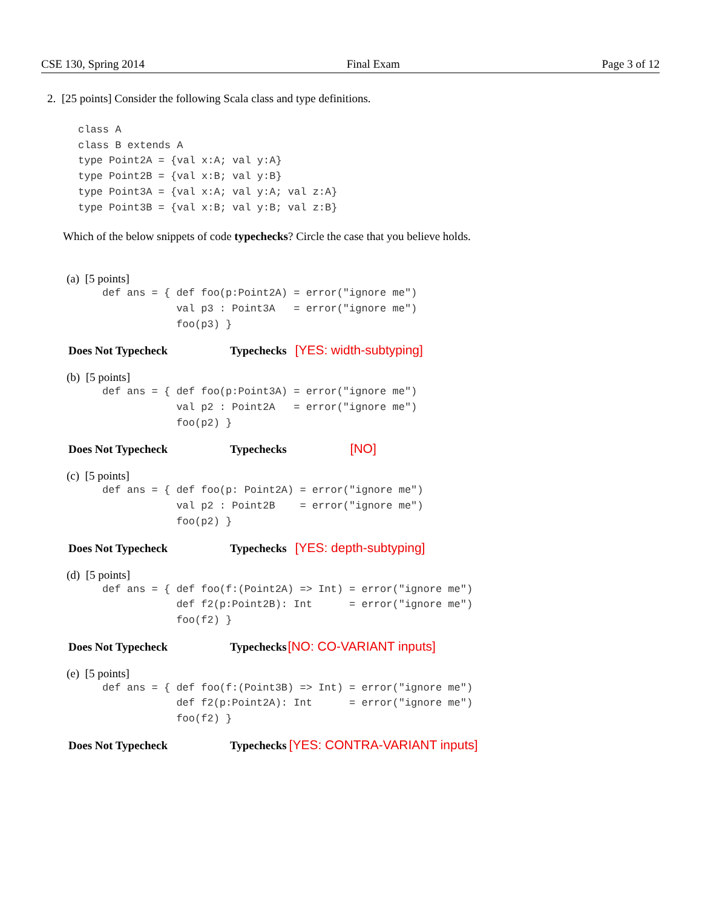CSE 130, Spring 2014 Final Exam Page 3 of 12
2. [25 points] Consider the following Scala class and type definitions.
class A
class B extends A
type Point2A = {val x:A; val y:A}
type Point2B = {val x:B; val y:B}
type Point3A = {val x:A; val y:A; val z:A}
type Point3B = {val x:B; val y:B; val z:B}
Which of the below snippets of code typechecks? Circle the case that you believe holds.
(a) [5 points]
def ans = { def foo(p:Point2A) = error("ignore me")
            val p3 : Point3A   = error("ignore me")
            foo(p3) }
Does Not Typecheck Typechecks [YES: width-subtyping]
(b) [5 points]
def ans = { def foo(p:Point3A) = error("ignore me")
            val p2 : Point2A   = error("ignore me")
            foo(p2) }
Does Not Typecheck Typechecks [NO]
(c) [5 points]
def ans = { def foo(p: Point2A) = error("ignore me")
            val p2 : Point2B    = error("ignore me")
            foo(p2) }
Does Not Typecheck Typechecks [YES: depth-subtyping]
(d) [5 points]
def ans = { def foo(f:(Point2A) => Int) = error("ignore me")
            def f2(p:Point2B): Int      = error("ignore me")
            foo(f2) }
Does Not Typecheck Typechecks [NO: CO-VARIANT inputs]
(e) [5 points]
def ans = { def foo(f:(Point3B) => Int) = error("ignore me")
            def f2(p:Point2A): Int      = error("ignore me")
            foo(f2) }
Does Not Typecheck Typechecks [YES: CONTRA-VARIANT inputs]